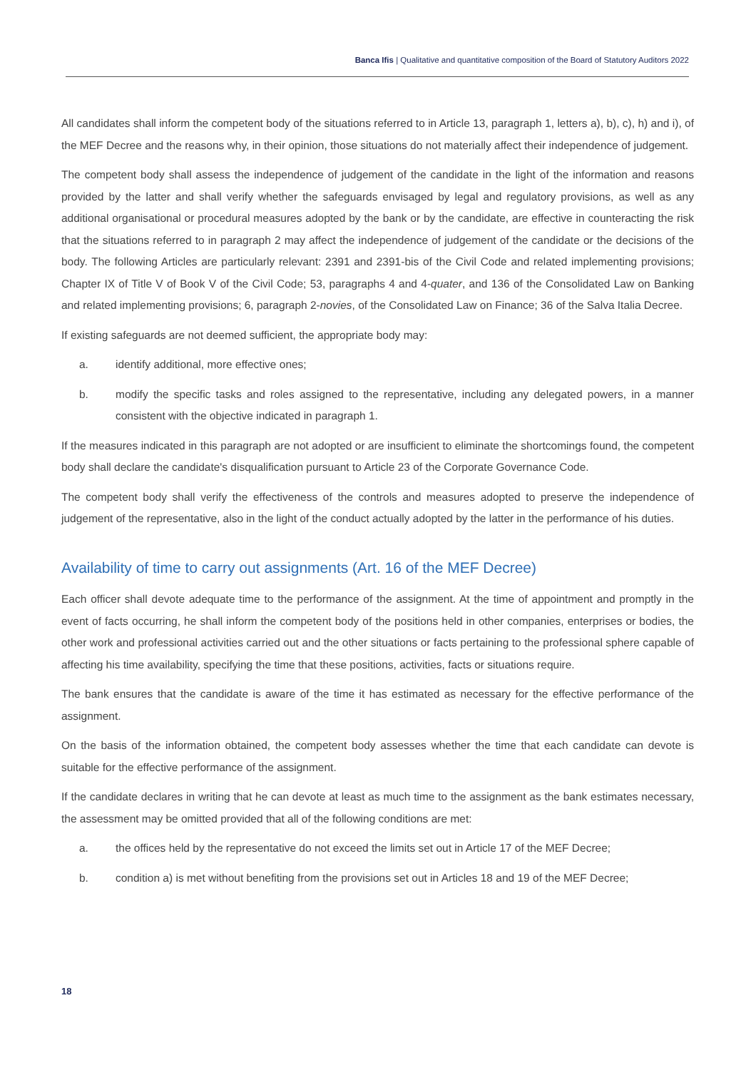Banca Ifis | Qualitative and quantitative composition of the Board of Statutory Auditors 2022
All candidates shall inform the competent body of the situations referred to in Article 13, paragraph 1, letters a), b), c), h) and i), of the MEF Decree and the reasons why, in their opinion, those situations do not materially affect their independence of judgement.
The competent body shall assess the independence of judgement of the candidate in the light of the information and reasons provided by the latter and shall verify whether the safeguards envisaged by legal and regulatory provisions, as well as any additional organisational or procedural measures adopted by the bank or by the candidate, are effective in counteracting the risk that the situations referred to in paragraph 2 may affect the independence of judgement of the candidate or the decisions of the body. The following Articles are particularly relevant: 2391 and 2391-bis of the Civil Code and related implementing provisions; Chapter IX of Title V of Book V of the Civil Code; 53, paragraphs 4 and 4-quater, and 136 of the Consolidated Law on Banking and related implementing provisions; 6, paragraph 2-novies, of the Consolidated Law on Finance; 36 of the Salva Italia Decree.
If existing safeguards are not deemed sufficient, the appropriate body may:
a. identify additional, more effective ones;
b. modify the specific tasks and roles assigned to the representative, including any delegated powers, in a manner consistent with the objective indicated in paragraph 1.
If the measures indicated in this paragraph are not adopted or are insufficient to eliminate the shortcomings found, the competent body shall declare the candidate's disqualification pursuant to Article 23 of the Corporate Governance Code.
The competent body shall verify the effectiveness of the controls and measures adopted to preserve the independence of judgement of the representative, also in the light of the conduct actually adopted by the latter in the performance of his duties.
Availability of time to carry out assignments (Art. 16 of the MEF Decree)
Each officer shall devote adequate time to the performance of the assignment. At the time of appointment and promptly in the event of facts occurring, he shall inform the competent body of the positions held in other companies, enterprises or bodies, the other work and professional activities carried out and the other situations or facts pertaining to the professional sphere capable of affecting his time availability, specifying the time that these positions, activities, facts or situations require.
The bank ensures that the candidate is aware of the time it has estimated as necessary for the effective performance of the assignment.
On the basis of the information obtained, the competent body assesses whether the time that each candidate can devote is suitable for the effective performance of the assignment.
If the candidate declares in writing that he can devote at least as much time to the assignment as the bank estimates necessary, the assessment may be omitted provided that all of the following conditions are met:
a. the offices held by the representative do not exceed the limits set out in Article 17 of the MEF Decree;
b. condition a) is met without benefiting from the provisions set out in Articles 18 and 19 of the MEF Decree;
18